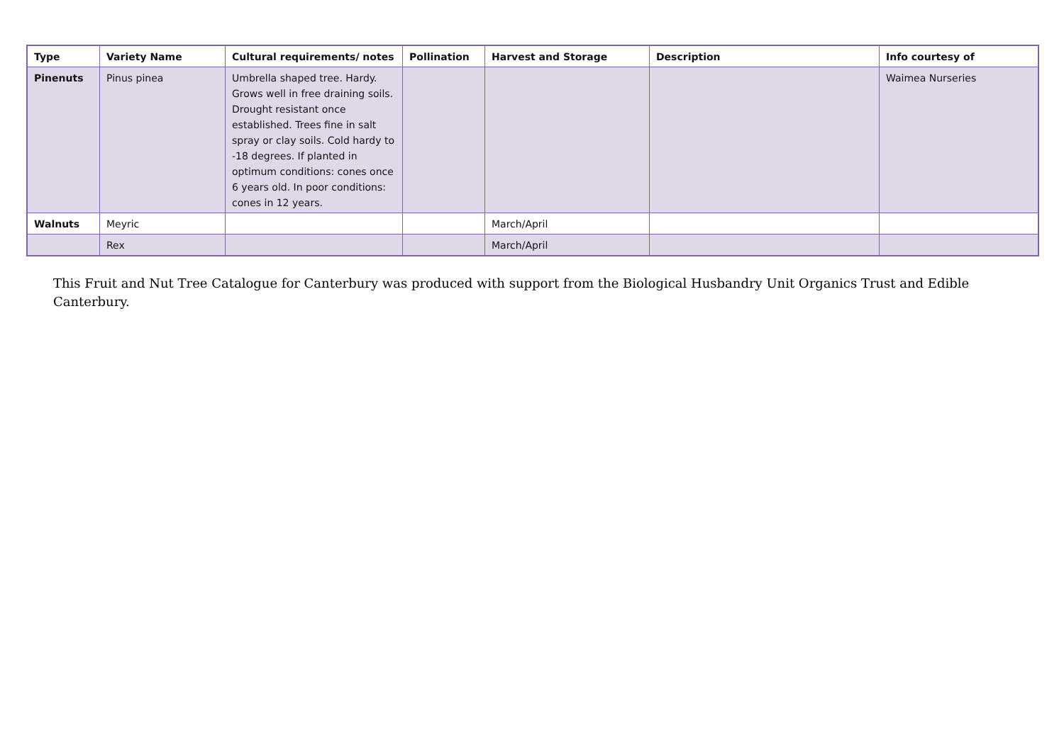| Type | Variety Name | Cultural requirements/ notes | Pollination | Harvest and Storage | Description | Info courtesy of |
| --- | --- | --- | --- | --- | --- | --- |
| Pinenuts | Pinus pinea | Umbrella shaped tree. Hardy. Grows well in free draining soils. Drought resistant once established. Trees fine in salt spray or clay soils. Cold hardy to -18 degrees. If planted in optimum conditions: cones once 6 years old. In poor conditions: cones in 12 years. | | | | Waimea Nurseries |
| Walnuts | Meyric | | | March/April | | |
| | Rex | | | March/April | | |
This Fruit and Nut Tree Catalogue for Canterbury was produced with support from the Biological Husbandry Unit Organics Trust and Edible Canterbury.